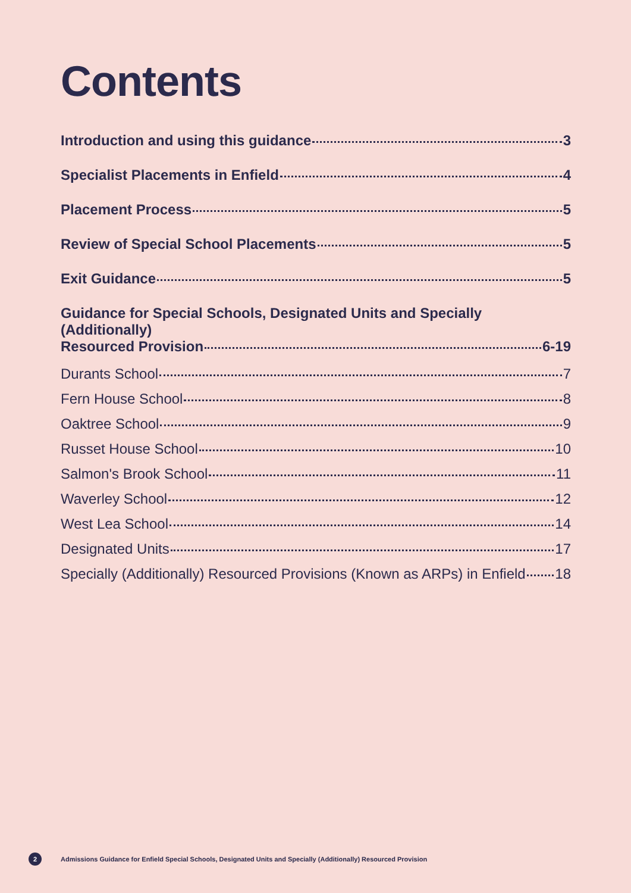Contents
Introduction and using this guidance 3
Specialist Placements in Enfield 4
Placement Process 5
Review of Special School Placements 5
Exit Guidance 5
Guidance for Special Schools, Designated Units and Specially (Additionally)
Resourced Provision 6-19
Durants School 7
Fern House School 8
Oaktree School 9
Russet House School 10
Salmon's Brook School 11
Waverley School 12
West Lea School 14
Designated Units 17
Specially (Additionally) Resourced Provisions (Known as ARPs) in Enfield 18
2 Admissions Guidance for Enfield Special Schools, Designated Units and Specially (Additionally) Resourced Provision